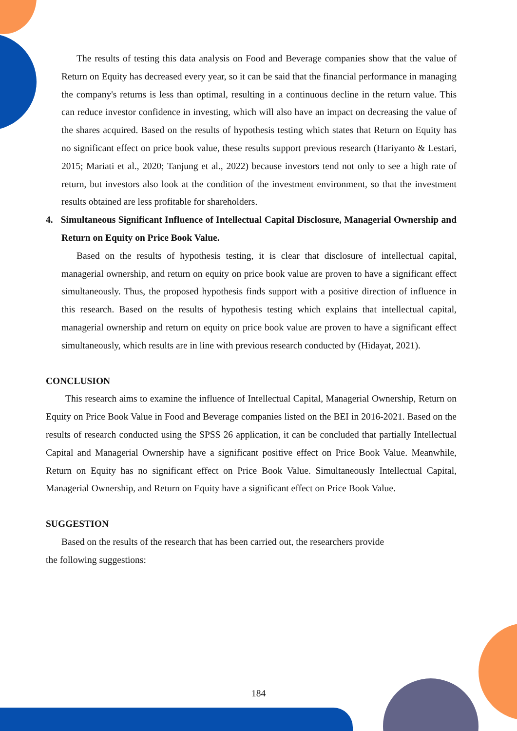The results of testing this data analysis on Food and Beverage companies show that the value of Return on Equity has decreased every year, so it can be said that the financial performance in managing the company's returns is less than optimal, resulting in a continuous decline in the return value. This can reduce investor confidence in investing, which will also have an impact on decreasing the value of the shares acquired. Based on the results of hypothesis testing which states that Return on Equity has no significant effect on price book value, these results support previous research (Hariyanto & Lestari, 2015; Mariati et al., 2020; Tanjung et al., 2022) because investors tend not only to see a high rate of return, but investors also look at the condition of the investment environment, so that the investment results obtained are less profitable for shareholders.
4. Simultaneous Significant Influence of Intellectual Capital Disclosure, Managerial Ownership and Return on Equity on Price Book Value.
Based on the results of hypothesis testing, it is clear that disclosure of intellectual capital, managerial ownership, and return on equity on price book value are proven to have a significant effect simultaneously. Thus, the proposed hypothesis finds support with a positive direction of influence in this research. Based on the results of hypothesis testing which explains that intellectual capital, managerial ownership and return on equity on price book value are proven to have a significant effect simultaneously, which results are in line with previous research conducted by (Hidayat, 2021).
CONCLUSION
This research aims to examine the influence of Intellectual Capital, Managerial Ownership, Return on Equity on Price Book Value in Food and Beverage companies listed on the BEI in 2016-2021. Based on the results of research conducted using the SPSS 26 application, it can be concluded that partially Intellectual Capital and Managerial Ownership have a significant positive effect on Price Book Value. Meanwhile, Return on Equity has no significant effect on Price Book Value. Simultaneously Intellectual Capital, Managerial Ownership, and Return on Equity have a significant effect on Price Book Value.
SUGGESTION
Based on the results of the research that has been carried out, the researchers provide
the following suggestions:
184